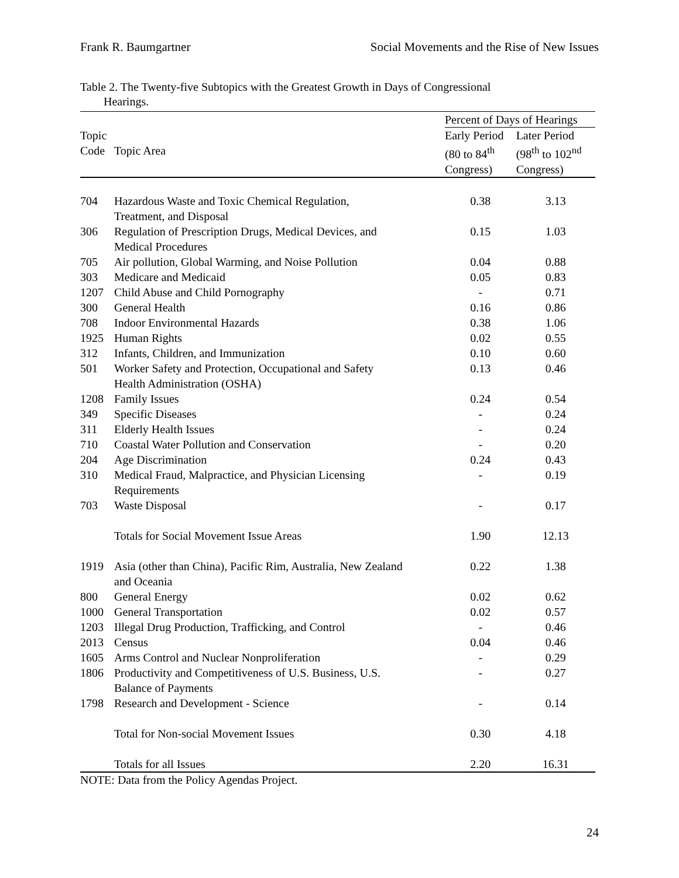Frank R. Baumgartner Social Movements and the Rise of New Issues
Table 2. The Twenty-five Subtopics with the Greatest Growth in Days of Congressional
Hearings.
| | | Percent of Days of Hearings | |
| --- | --- | --- | --- |
| Topic Code | Topic Area | Early Period (80 to 84<sup>th</sup> Congress) | Later Period (98<sup>th</sup> to 102<sup>nd</sup> Congress) |
| 704 | Hazardous Waste and Toxic Chemical Regulation, Treatment, and Disposal | 0.38 | 3.13 |
| 306 | Regulation of Prescription Drugs, Medical Devices, and Medical Procedures | 0.15 | 1.03 |
| 705 | Air pollution, Global Warming, and Noise Pollution | 0.04 | 0.88 |
| 303 | Medicare and Medicaid | 0.05 | 0.83 |
| 1207 | Child Abuse and Child Pornography | - | 0.71 |
| 300 | General Health | 0.16 | 0.86 |
| 708 | Indoor Environmental Hazards | 0.38 | 1.06 |
| 1925 | Human Rights | 0.02 | 0.55 |
| 312 | Infants, Children, and Immunization | 0.10 | 0.60 |
| 501 | Worker Safety and Protection, Occupational and Safety Health Administration (OSHA) | 0.13 | 0.46 |
| 1208 | Family Issues | 0.24 | 0.54 |
| 349 | Specific Diseases | - | 0.24 |
| 311 | Elderly Health Issues | - | 0.24 |
| 710 | Coastal Water Pollution and Conservation | - | 0.20 |
| 204 | Age Discrimination | 0.24 | 0.43 |
| 310 | Medical Fraud, Malpractice, and Physician Licensing Requirements | - | 0.19 |
| 703 | Waste Disposal | - | 0.17 |
| | Totals for Social Movement Issue Areas | 1.90 | 12.13 |
| 1919 | Asia (other than China), Pacific Rim, Australia, New Zealand and Oceania | 0.22 | 1.38 |
| 800 | General Energy | 0.02 | 0.62 |
| 1000 | General Transportation | 0.02 | 0.57 |
| 1203 | Illegal Drug Production, Trafficking, and Control | - | 0.46 |
| 2013 | Census | 0.04 | 0.46 |
| 1605 | Arms Control and Nuclear Nonproliferation | - | 0.29 |
| 1806 | Productivity and Competitiveness of U.S. Business, U.S. Balance of Payments | - | 0.27 |
| 1798 | Research and Development - Science | - | 0.14 |
| | Total for Non-social Movement Issues | 0.30 | 4.18 |
| | Totals for all Issues | 2.20 | 16.31 |
NOTE: Data from the Policy Agendas Project.
24